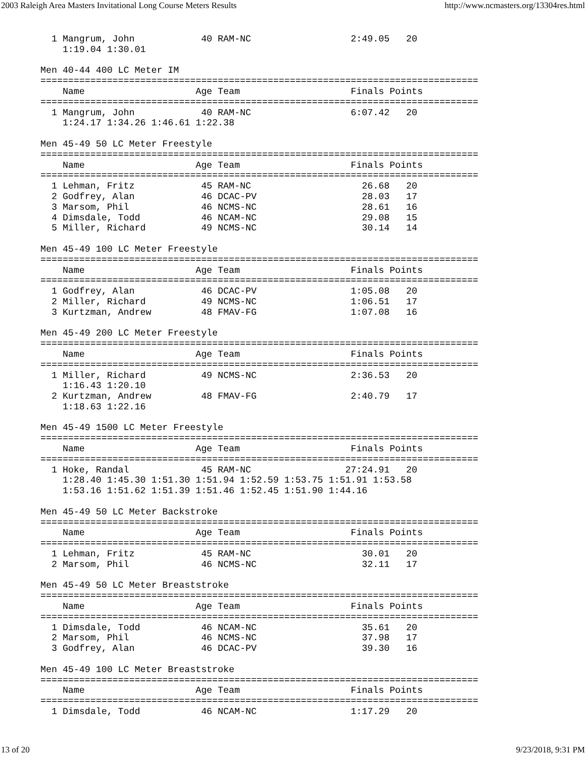2003 Raleigh Area Masters Invitational Long Course Meters Results http://www.ncmasters.org/13304res.html
  1 Mangrum, John            40 RAM-NC                  2:49.05   20
    1:19.04 1:30.01

Men 40-44 400 LC Meter IM
===============================================================================
    Name                    Age Team                    Finals Points
===============================================================================
  1 Mangrum, John            40 RAM-NC                  6:07.42   20
    1:24.17 1:34.26 1:46.61 1:22.38

Men 45-49 50 LC Meter Freestyle
===============================================================================
    Name                    Age Team                    Finals Points
===============================================================================
  1 Lehman, Fritz            45 RAM-NC                    26.68   20
  2 Godfrey, Alan            46 DCAC-PV                   28.03   17
  3 Marsom, Phil             46 NCMS-NC                   28.61   16
  4 Dimsdale, Todd           46 NCAM-NC                   29.08   15
  5 Miller, Richard          49 NCMS-NC                   30.14   14

Men 45-49 100 LC Meter Freestyle
===============================================================================
    Name                    Age Team                    Finals Points
===============================================================================
  1 Godfrey, Alan            46 DCAC-PV                 1:05.08   20
  2 Miller, Richard          49 NCMS-NC                 1:06.51   17
  3 Kurtzman, Andrew         48 FMAV-FG                 1:07.08   16

Men 45-49 200 LC Meter Freestyle
===============================================================================
    Name                    Age Team                    Finals Points
===============================================================================
  1 Miller, Richard          49 NCMS-NC                 2:36.53   20
    1:16.43 1:20.10
  2 Kurtzman, Andrew         48 FMAV-FG                 2:40.79   17
    1:18.63 1:22.16

Men 45-49 1500 LC Meter Freestyle
===============================================================================
    Name                    Age Team                    Finals Points
===============================================================================
  1 Hoke, Randal             45 RAM-NC                 27:24.91   20
    1:28.40 1:45.30 1:51.30 1:51.94 1:52.59 1:53.75 1:51.91 1:53.58
    1:53.16 1:51.62 1:51.39 1:51.46 1:52.45 1:51.90 1:44.16

Men 45-49 50 LC Meter Backstroke
===============================================================================
    Name                    Age Team                    Finals Points
===============================================================================
  1 Lehman, Fritz            45 RAM-NC                    30.01   20
  2 Marsom, Phil             46 NCMS-NC                   32.11   17

Men 45-49 50 LC Meter Breaststroke
===============================================================================
    Name                    Age Team                    Finals Points
===============================================================================
  1 Dimsdale, Todd           46 NCAM-NC                   35.61   20
  2 Marsom, Phil             46 NCMS-NC                   37.98   17
  3 Godfrey, Alan            46 DCAC-PV                   39.30   16

Men 45-49 100 LC Meter Breaststroke
===============================================================================
    Name                    Age Team                    Finals Points
===============================================================================
  1 Dimsdale, Todd           46 NCAM-NC                 1:17.29   20
13 of 20 9/23/2018, 9:31 PM